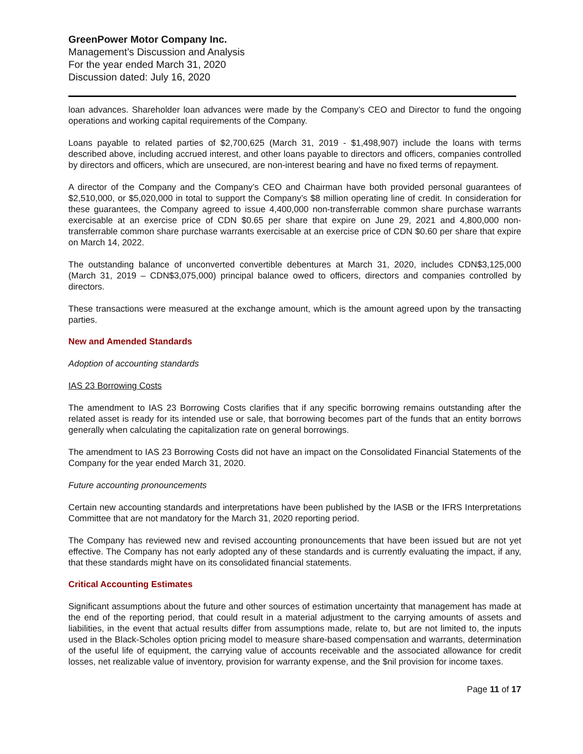GreenPower Motor Company Inc.
Management’s Discussion and Analysis
For the year ended March 31, 2020
Discussion dated: July 16, 2020
loan advances. Shareholder loan advances were made by the Company’s CEO and Director to fund the ongoing operations and working capital requirements of the Company.
Loans payable to related parties of $2,700,625 (March 31, 2019 - $1,498,907) include the loans with terms described above, including accrued interest, and other loans payable to directors and officers, companies controlled by directors and officers, which are unsecured, are non-interest bearing and have no fixed terms of repayment.
A director of the Company and the Company’s CEO and Chairman have both provided personal guarantees of $2,510,000, or $5,020,000 in total to support the Company’s $8 million operating line of credit. In consideration for these guarantees, the Company agreed to issue 4,400,000 non-transferrable common share purchase warrants exercisable at an exercise price of CDN $0.65 per share that expire on June 29, 2021 and 4,800,000 non-transferrable common share purchase warrants exercisable at an exercise price of CDN $0.60 per share that expire on March 14, 2022.
The outstanding balance of unconverted convertible debentures at March 31, 2020, includes CDN$3,125,000 (March 31, 2019 – CDN$3,075,000) principal balance owed to officers, directors and companies controlled by directors.
These transactions were measured at the exchange amount, which is the amount agreed upon by the transacting parties.
New and Amended Standards
Adoption of accounting standards
IAS 23 Borrowing Costs
The amendment to IAS 23 Borrowing Costs clarifies that if any specific borrowing remains outstanding after the related asset is ready for its intended use or sale, that borrowing becomes part of the funds that an entity borrows generally when calculating the capitalization rate on general borrowings.
The amendment to IAS 23 Borrowing Costs did not have an impact on the Consolidated Financial Statements of the Company for the year ended March 31, 2020.
Future accounting pronouncements
Certain new accounting standards and interpretations have been published by the IASB or the IFRS Interpretations Committee that are not mandatory for the March 31, 2020 reporting period.
The Company has reviewed new and revised accounting pronouncements that have been issued but are not yet effective. The Company has not early adopted any of these standards and is currently evaluating the impact, if any, that these standards might have on its consolidated financial statements.
Critical Accounting Estimates
Significant assumptions about the future and other sources of estimation uncertainty that management has made at the end of the reporting period, that could result in a material adjustment to the carrying amounts of assets and liabilities, in the event that actual results differ from assumptions made, relate to, but are not limited to, the inputs used in the Black-Scholes option pricing model to measure share-based compensation and warrants, determination of the useful life of equipment, the carrying value of accounts receivable and the associated allowance for credit losses, net realizable value of inventory, provision for warranty expense, and the $nil provision for income taxes.
Page 11 of 17